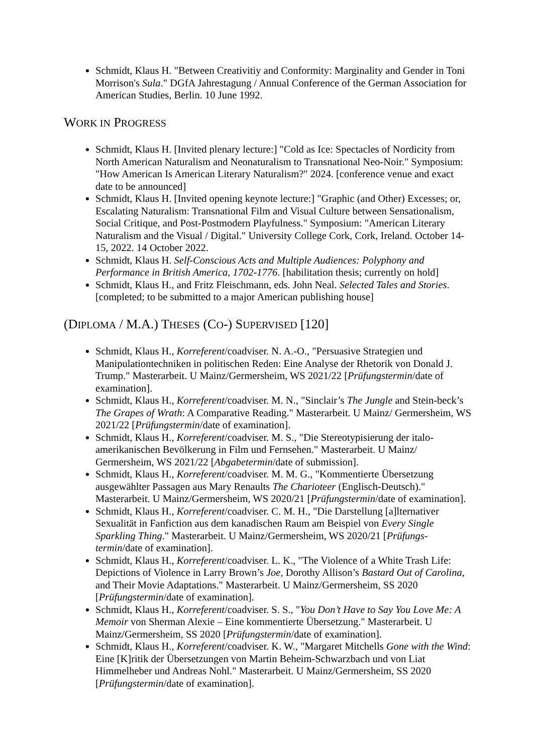Schmidt, Klaus H. "Between Creativitiy and Conformity: Marginality and Gender in Toni Morrison's Sula." DGfA Jahrestagung / Annual Conference of the German Association for American Studies, Berlin. 10 June 1992.
WORK IN PROGRESS
Schmidt, Klaus H. [Invited plenary lecture:] "Cold as Ice: Spectacles of Nordicity from North American Naturalism and Neonaturalism to Transnational Neo-Noir." Symposium: "How American Is American Literary Naturalism?" 2024. [conference venue and exact date to be announced]
Schmidt, Klaus H. [Invited opening keynote lecture:] "Graphic (and Other) Excesses; or, Escalating Naturalism: Transnational Film and Visual Culture between Sensationalism, Social Critique, and Post-Postmodern Playfulness." Symposium: "American Literary Naturalism and the Visual / Digital." University College Cork, Cork, Ireland. October 14-15, 2022. 14 October 2022.
Schmidt, Klaus H. Self-Conscious Acts and Multiple Audiences: Polyphony and Performance in British America, 1702-1776. [habilitation thesis; currently on hold]
Schmidt, Klaus H., and Fritz Fleischmann, eds. John Neal. Selected Tales and Stories. [completed; to be submitted to a major American publishing house]
(DIPLOMA / M.A.) THESES (CO-) SUPERVISED [120]
Schmidt, Klaus H., Korreferent/coadviser. N. A.-O., "Persuasive Strategien und Manipulationtechniken in politischen Reden: Eine Analyse der Rhetorik von Donald J. Trump." Masterarbeit. U Mainz/Germersheim, WS 2021/22 [Prüfungstermin/date of examination].
Schmidt, Klaus H., Korreferent/coadviser. M. N., "Sinclair’s The Jungle and Stein-beck’s The Grapes of Wrath: A Comparative Reading." Masterarbeit. U Mainz/ Germersheim, WS 2021/22 [Prüfungstermin/date of examination].
Schmidt, Klaus H., Korreferent/coadviser. M. S., "Die Stereotypisierung der italo-amerikanischen Bevölkerung in Film und Fernsehen." Masterarbeit. U Mainz/ Germersheim, WS 2021/22 [Abgabetermin/date of submission].
Schmidt, Klaus H., Korreferent/coadviser. M. M. G., "Kommentierte Übersetzung ausgewählter Passagen aus Mary Renaults The Charioteer (Englisch-Deutsch)." Masterarbeit. U Mainz/Germersheim, WS 2020/21 [Prüfungstermin/date of examination].
Schmidt, Klaus H., Korreferent/coadviser. C. M. H., "Die Darstellung [a]lternativer Sexualität in Fanfiction aus dem kanadischen Raum am Beispiel von Every Single Sparkling Thing." Masterarbeit. U Mainz/Germersheim, WS 2020/21 [Prüfungs-termin/date of examination].
Schmidt, Klaus H., Korreferent/coadviser. L. K., "The Violence of a White Trash Life: Depictions of Violence in Larry Brown’s Joe, Dorothy Allison’s Bastard Out of Carolina, and Their Movie Adaptations." Masterarbeit. U Mainz/Germersheim, SS 2020 [Prüfungstermin/date of examination].
Schmidt, Klaus H., Korreferent/coadviser. S. S., "You Don’t Have to Say You Love Me: A Memoir von Sherman Alexie – Eine kommentierte Übersetzung." Masterarbeit. U Mainz/Germersheim, SS 2020 [Prüfungstermin/date of examination].
Schmidt, Klaus H., Korreferent/coadviser. K. W., "Margaret Mitchells Gone with the Wind: Eine [K]ritik der Übersetzungen von Martin Beheim-Schwarzbach und von Liat Himmelheber und Andreas Nohl." Masterarbeit. U Mainz/Germersheim, SS 2020 [Prüfungstermin/date of examination].